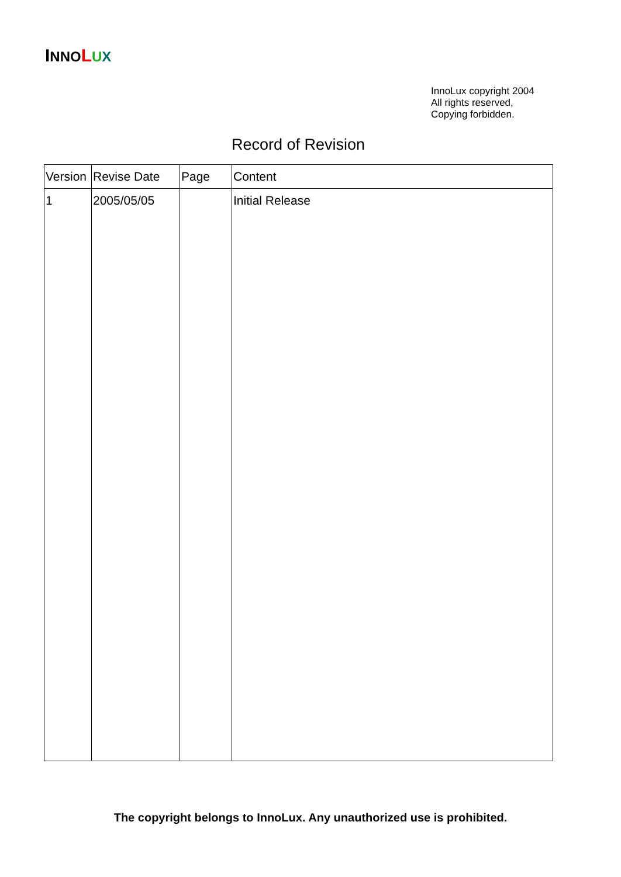INNO LUX
InnoLux copyright 2004
All rights reserved,
Copying forbidden.
Record of Revision
| Version | Revise Date | Page | Content |
| --- | --- | --- | --- |
| 1 | 2005/05/05 | | Initial Release |
The copyright belongs to InnoLux. Any unauthorized use is prohibited.